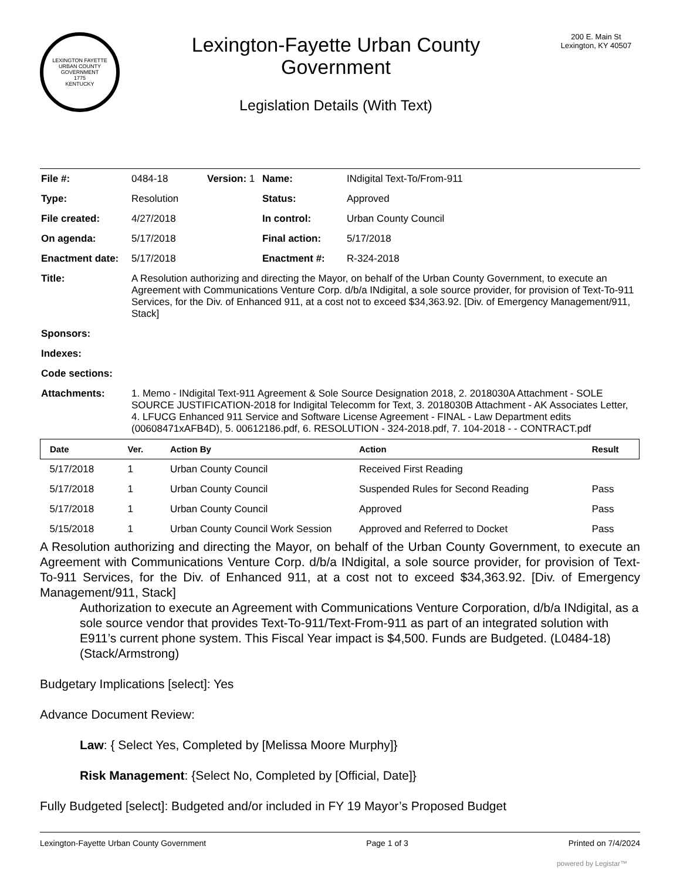LEXINGTON FAYETTE URBAN COUNTY GOVERNMENT
1775
KENTUCKY
Lexington-Fayette Urban County
Government
Legislation Details (With Text)
200 E. Main St
Lexington, KY 40507
| File #: | 0484-18 | Version: 1 | Name: | INdigital Text-To/From-911 |
| Type: | Resolution | | Status: | Approved |
| File created: | 4/27/2018 | | In control: | Urban County Council |
| On agenda: | 5/17/2018 | | Final action: | 5/17/2018 |
| Enactment date: | 5/17/2018 | | Enactment #: | R-324-2018 |
| Title: | A Resolution authorizing and directing the Mayor, on behalf of the Urban County Government, to execute an Agreement with Communications Venture Corp. d/b/a INdigital, a sole source provider, for provision of Text-To-911 Services, for the Div. of Enhanced 911, at a cost not to exceed $34,363.92. [Div. of Emergency Management/911, Stack] | | | |
| Sponsors: | | | | |
| Indexes: | | | | |
| Code sections: | | | | |
| Attachments: | 1. Memo - INdigital Text-911 Agreement & Sole Source Designation 2018, 2. 2018030A Attachment - SOLE SOURCE JUSTIFICATION-2018 for Indigital Telecomm for Text, 3. 2018030B Attachment - AK Associates Letter, 4. LFUCG Enhanced 911 Service and Software License Agreement - FINAL - Law Department edits (00608471xAFB4D), 5. 00612186.pdf, 6. RESOLUTION - 324-2018.pdf, 7. 104-2018 - - CONTRACT.pdf | | | |
| Date | Ver. | Action By | Action | Result |
| --- | --- | --- | --- | --- |
| 5/17/2018 | 1 | Urban County Council | Received First Reading | |
| 5/17/2018 | 1 | Urban County Council | Suspended Rules for Second Reading | Pass |
| 5/17/2018 | 1 | Urban County Council | Approved | Pass |
| 5/15/2018 | 1 | Urban County Council Work Session | Approved and Referred to Docket | Pass |
A Resolution authorizing and directing the Mayor, on behalf of the Urban County Government, to execute an Agreement with Communications Venture Corp. d/b/a INdigital, a sole source provider, for provision of Text-To-911 Services, for the Div. of Enhanced 911, at a cost not to exceed $34,363.92. [Div. of Emergency Management/911, Stack]
Authorization to execute an Agreement with Communications Venture Corporation, d/b/a INdigital, as a sole source vendor that provides Text-To-911/Text-From-911 as part of an integrated solution with E911’s current phone system. This Fiscal Year impact is $4,500. Funds are Budgeted. (L0484-18) (Stack/Armstrong)
Budgetary Implications [select]: Yes
Advance Document Review:
Law: { Select Yes, Completed by [Melissa Moore Murphy]}
Risk Management: {Select No, Completed by [Official, Date]}
Fully Budgeted [select]: Budgeted and/or included in FY 19 Mayor’s Proposed Budget
Lexington-Fayette Urban County Government Page 1 of 3 Printed on 7/4/2024
powered by Legistar™